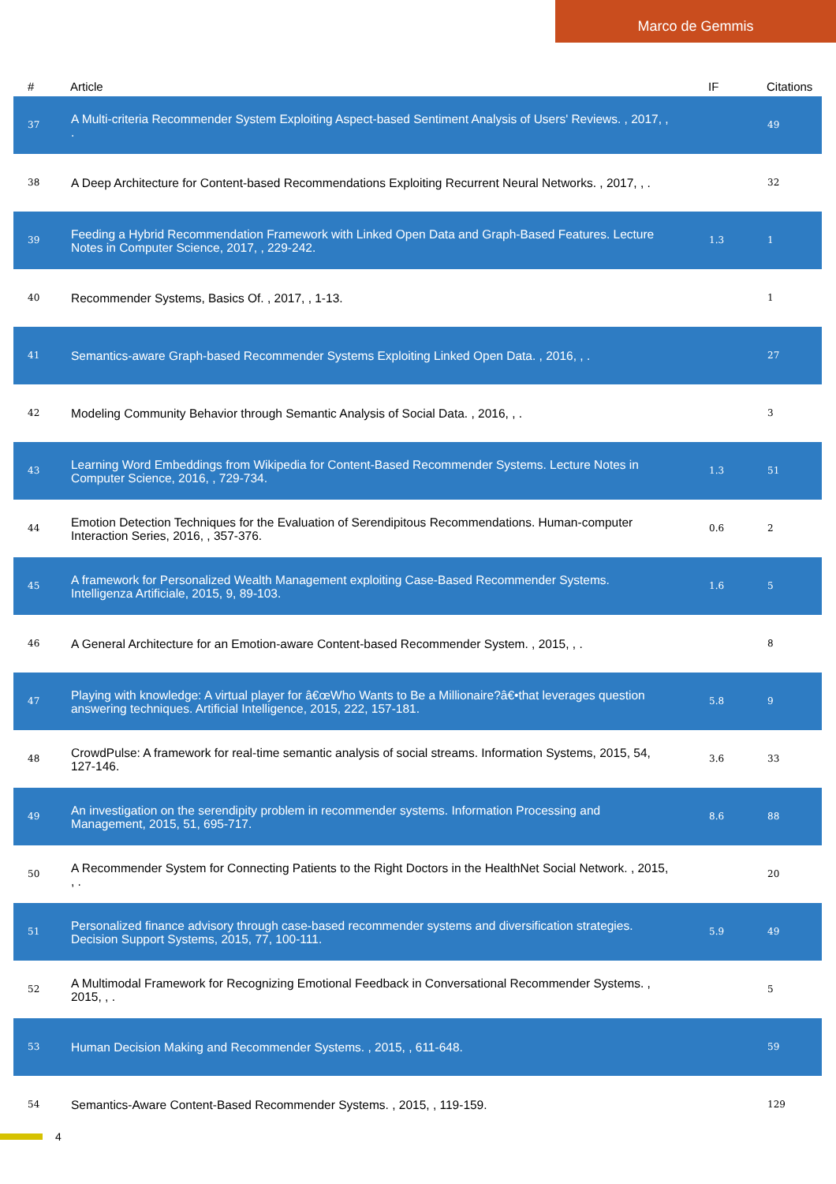Marco de Gemmis
| # | Article | IF | Citations |
| --- | --- | --- | --- |
| 37 | A Multi-criteria Recommender System Exploiting Aspect-based Sentiment Analysis of Users' Reviews. , 2017, , . | | 49 |
| 38 | A Deep Architecture for Content-based Recommendations Exploiting Recurrent Neural Networks. , 2017, , . | | 32 |
| 39 | Feeding a Hybrid Recommendation Framework with Linked Open Data and Graph-Based Features. Lecture Notes in Computer Science, 2017, , 229-242. | 1.3 | 1 |
| 40 | Recommender Systems, Basics Of. , 2017, , 1-13. | | 1 |
| 41 | Semantics-aware Graph-based Recommender Systems Exploiting Linked Open Data. , 2016, , . | | 27 |
| 42 | Modeling Community Behavior through Semantic Analysis of Social Data. , 2016, , . | | 3 |
| 43 | Learning Word Embeddings from Wikipedia for Content-Based Recommender Systems. Lecture Notes in Computer Science, 2016, , 729-734. | 1.3 | 51 |
| 44 | Emotion Detection Techniques for the Evaluation of Serendipitous Recommendations. Human-computer Interaction Series, 2016, , 357-376. | 0.6 | 2 |
| 45 | A framework for Personalized Wealth Management exploiting Case-Based Recommender Systems. Intelligenza Artificiale, 2015, 9, 89-103. | 1.6 | 5 |
| 46 | A General Architecture for an Emotion-aware Content-based Recommender System. , 2015, , . | | 8 |
| 47 | Playing with knowledge: A virtual player for â€œWho Wants to Be a Millionaire?â€•that leverages question answering techniques. Artificial Intelligence, 2015, 222, 157-181. | 5.8 | 9 |
| 48 | CrowdPulse: A framework for real-time semantic analysis of social streams. Information Systems, 2015, 54, 127-146. | 3.6 | 33 |
| 49 | An investigation on the serendipity problem in recommender systems. Information Processing and Management, 2015, 51, 695-717. | 8.6 | 88 |
| 50 | A Recommender System for Connecting Patients to the Right Doctors in the HealthNet Social Network. , 2015, , . | | 20 |
| 51 | Personalized finance advisory through case-based recommender systems and diversification strategies. Decision Support Systems, 2015, 77, 100-111. | 5.9 | 49 |
| 52 | A Multimodal Framework for Recognizing Emotional Feedback in Conversational Recommender Systems. , 2015, , . | | 5 |
| 53 | Human Decision Making and Recommender Systems. , 2015, , 611-648. | | 59 |
| 54 | Semantics-Aware Content-Based Recommender Systems. , 2015, , 119-159. | | 129 |
4